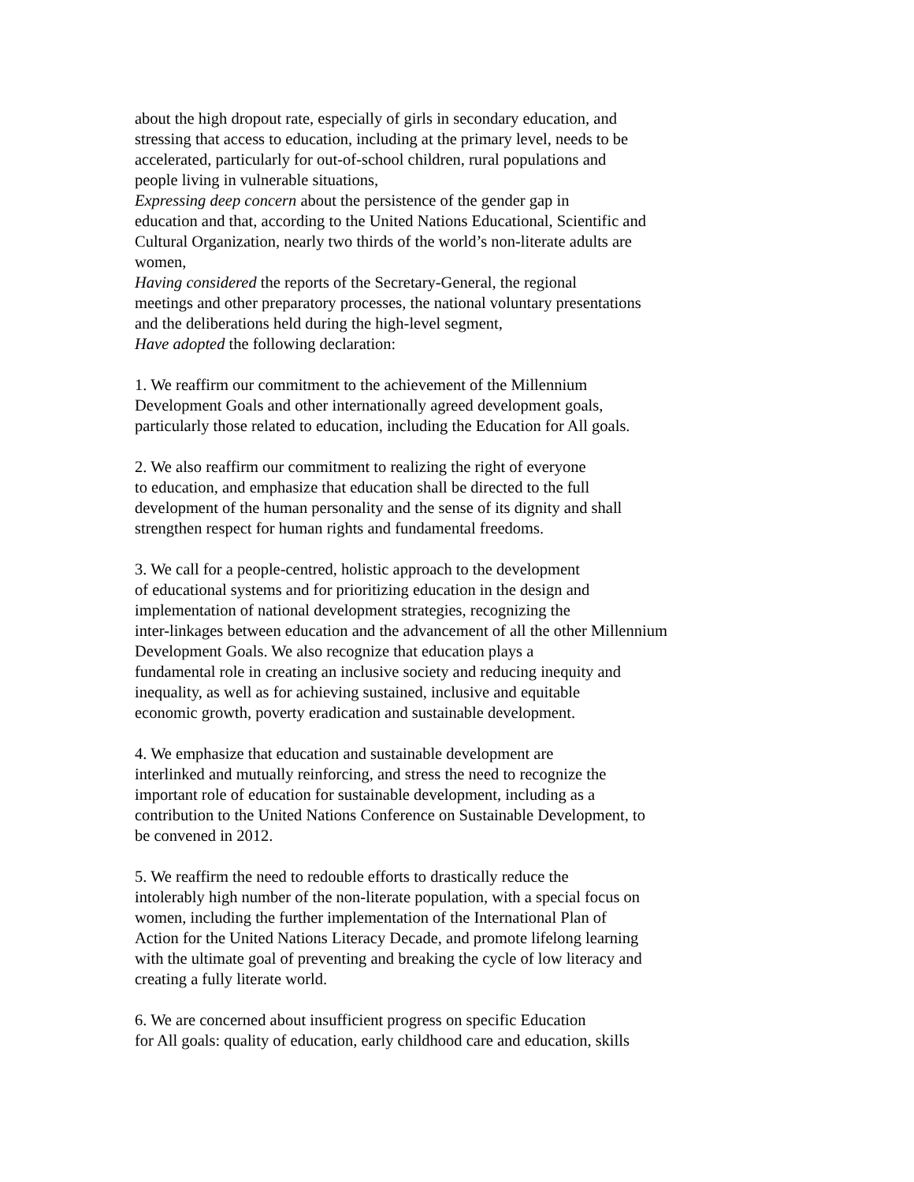about the high dropout rate, especially of girls in secondary education, and
stressing that access to education, including at the primary level, needs to be
accelerated, particularly for out-of-school children, rural populations and
people living in vulnerable situations,
Expressing deep concern about the persistence of the gender gap in
education and that, according to the United Nations Educational, Scientific and
Cultural Organization, nearly two thirds of the world’s non-literate adults are
women,
Having considered the reports of the Secretary-General, the regional
meetings and other preparatory processes, the national voluntary presentations
and the deliberations held during the high-level segment,
Have adopted the following declaration:
1. We reaffirm our commitment to the achievement of the Millennium
Development Goals and other internationally agreed development goals,
particularly those related to education, including the Education for All goals.
2. We also reaffirm our commitment to realizing the right of everyone
to education, and emphasize that education shall be directed to the full
development of the human personality and the sense of its dignity and shall
strengthen respect for human rights and fundamental freedoms.
3. We call for a people-centred, holistic approach to the development
of educational systems and for prioritizing education in the design and
implementation of national development strategies, recognizing the
inter-linkages between education and the advancement of all the other Millennium
Development Goals. We also recognize that education plays a
fundamental role in creating an inclusive society and reducing inequity and
inequality, as well as for achieving sustained, inclusive and equitable
economic growth, poverty eradication and sustainable development.
4. We emphasize that education and sustainable development are
interlinked and mutually reinforcing, and stress the need to recognize the
important role of education for sustainable development, including as a
contribution to the United Nations Conference on Sustainable Development, to
be convened in 2012.
5. We reaffirm the need to redouble efforts to drastically reduce the
intolerably high number of the non-literate population, with a special focus on
women, including the further implementation of the International Plan of
Action for the United Nations Literacy Decade, and promote lifelong learning
with the ultimate goal of preventing and breaking the cycle of low literacy and
creating a fully literate world.
6. We are concerned about insufficient progress on specific Education
for All goals: quality of education, early childhood care and education, skills